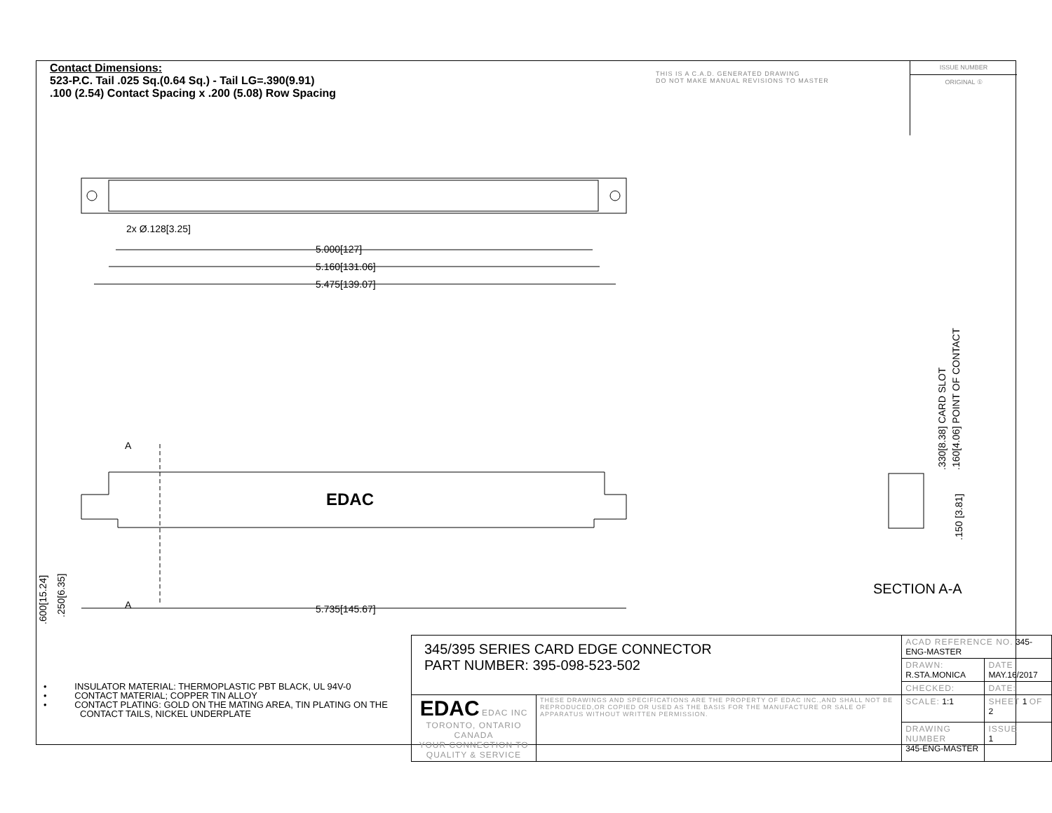Contact Dimensions:
523-P.C. Tail .025 Sq.(0.64 Sq.) - Tail LG=.390(9.91)
.100 (2.54) Contact Spacing x .200 (5.08) Row Spacing
THIS IS A C.A.D. GENERATED DRAWING
DO NOT MAKE MANUAL REVISIONS TO MASTER
ISSUE NUMBER
ORIGINAL ①
2x Ø.128[3.25]
5.000[127]
5.160[131.06]
5.475[139.07]
5.735[145.67]
A
A
EDAC
.600[15.24]
.250[6.35]
.330[8.38] CARD SLOT
.160[4.06] POINT OF CONTACT
.150 [3.81]
SECTION A-A
• INSULATOR MATERIAL: THERMOPLASTIC PBT BLACK, UL 94V-0
• CONTACT MATERIAL; COPPER TIN ALLOY
• CONTACT PLATING: GOLD ON THE MATING AREA, TIN PLATING ON THE CONTACT TAILS, NICKEL UNDERPLATE
| 345/395 SERIES CARD EDGE CONNECTOR PART NUMBER: 395-098-523-502 | | ACAD REFERENCE NO. 345-ENG-MASTER | | |
| | | DRAWN: R.STA.MONICA | DATE MAY.16/2017 | |
| | | CHECKED: | DATE: | |
| EDAC EDAC INC TORONTO, ONTARIO CANADA YOUR CONNECTION TO QUALITY & SERVICE | THESE DRAWINGS AND SPECIFICATIONS ARE THE PROPERTY OF EDAC INC.,AND SHALL NOT BE REPRODUCED,OR COPIED OR USED AS THE BASIS FOR THE MANUFACTURE OR SALE OF APPARATUS WITHOUT WRITTEN PERMISSION. | SCALE: 1:1 | SHEET 1 OF 2 | |
| | | DRAWING NUMBER 345-ENG-MASTER | | ISSUE 1 |